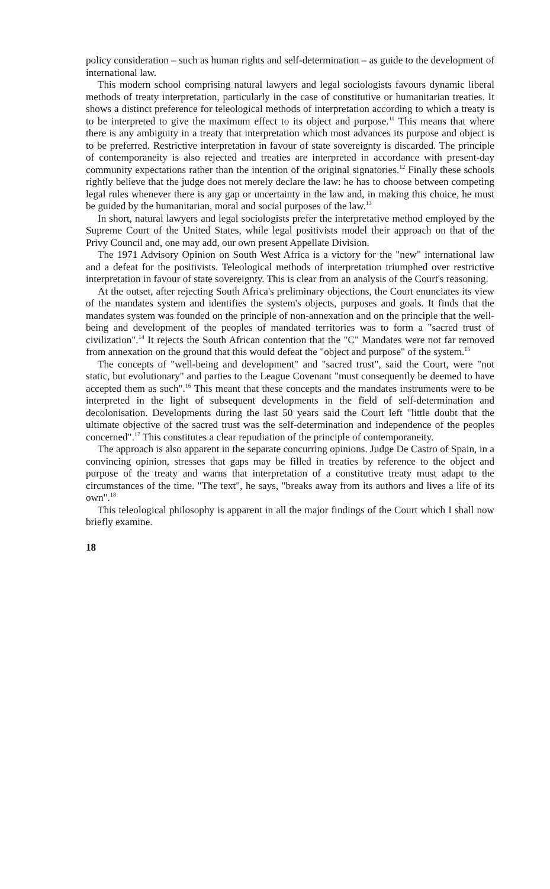policy consideration – such as human rights and self-determination – as guide to the development of international law.
This modern school comprising natural lawyers and legal sociologists favours dynamic liberal methods of treaty interpretation, particularly in the case of constitutive or humanitarian treaties. It shows a distinct preference for teleological methods of interpretation according to which a treaty is to be interpreted to give the maximum effect to its object and purpose.<sup>11</sup> This means that where there is any ambiguity in a treaty that interpretation which most advances its purpose and object is to be preferred. Restrictive interpretation in favour of state sovereignty is discarded. The principle of contemporaneity is also rejected and treaties are interpreted in accordance with present-day community expectations rather than the intention of the original signatories.<sup>12</sup> Finally these schools rightly believe that the judge does not merely declare the law: he has to choose between competing legal rules whenever there is any gap or uncertainty in the law and, in making this choice, he must be guided by the humanitarian, moral and social purposes of the law.<sup>13</sup>
In short, natural lawyers and legal sociologists prefer the interpretative method employed by the Supreme Court of the United States, while legal positivists model their approach on that of the Privy Council and, one may add, our own present Appellate Division.
The 1971 Advisory Opinion on South West Africa is a victory for the "new" international law and a defeat for the positivists. Teleological methods of interpretation triumphed over restrictive interpretation in favour of state sovereignty. This is clear from an analysis of the Court's reasoning.
At the outset, after rejecting South Africa's preliminary objections, the Court enunciates its view of the mandates system and identifies the system's objects, purposes and goals. It finds that the mandates system was founded on the principle of non-annexation and on the principle that the well-being and development of the peoples of mandated territories was to form a "sacred trust of civilization".<sup>14</sup> It rejects the South African contention that the "C" Mandates were not far removed from annexation on the ground that this would defeat the "object and purpose" of the system.<sup>15</sup>
The concepts of "well-being and development" and "sacred trust", said the Court, were "not static, but evolutionary" and parties to the League Covenant "must consequently be deemed to have accepted them as such".<sup>16</sup> This meant that these concepts and the mandates instruments were to be interpreted in the light of subsequent developments in the field of self-determination and decolonisation. Developments during the last 50 years said the Court left "little doubt that the ultimate objective of the sacred trust was the self-determination and independence of the peoples concerned".<sup>17</sup> This constitutes a clear repudiation of the principle of contemporaneity.
The approach is also apparent in the separate concurring opinions. Judge De Castro of Spain, in a convincing opinion, stresses that gaps may be filled in treaties by reference to the object and purpose of the treaty and warns that interpretation of a constitutive treaty must adapt to the circumstances of the time. "The text", he says, "breaks away from its authors and lives a life of its own".<sup>18</sup>
This teleological philosophy is apparent in all the major findings of the Court which I shall now briefly examine.
18